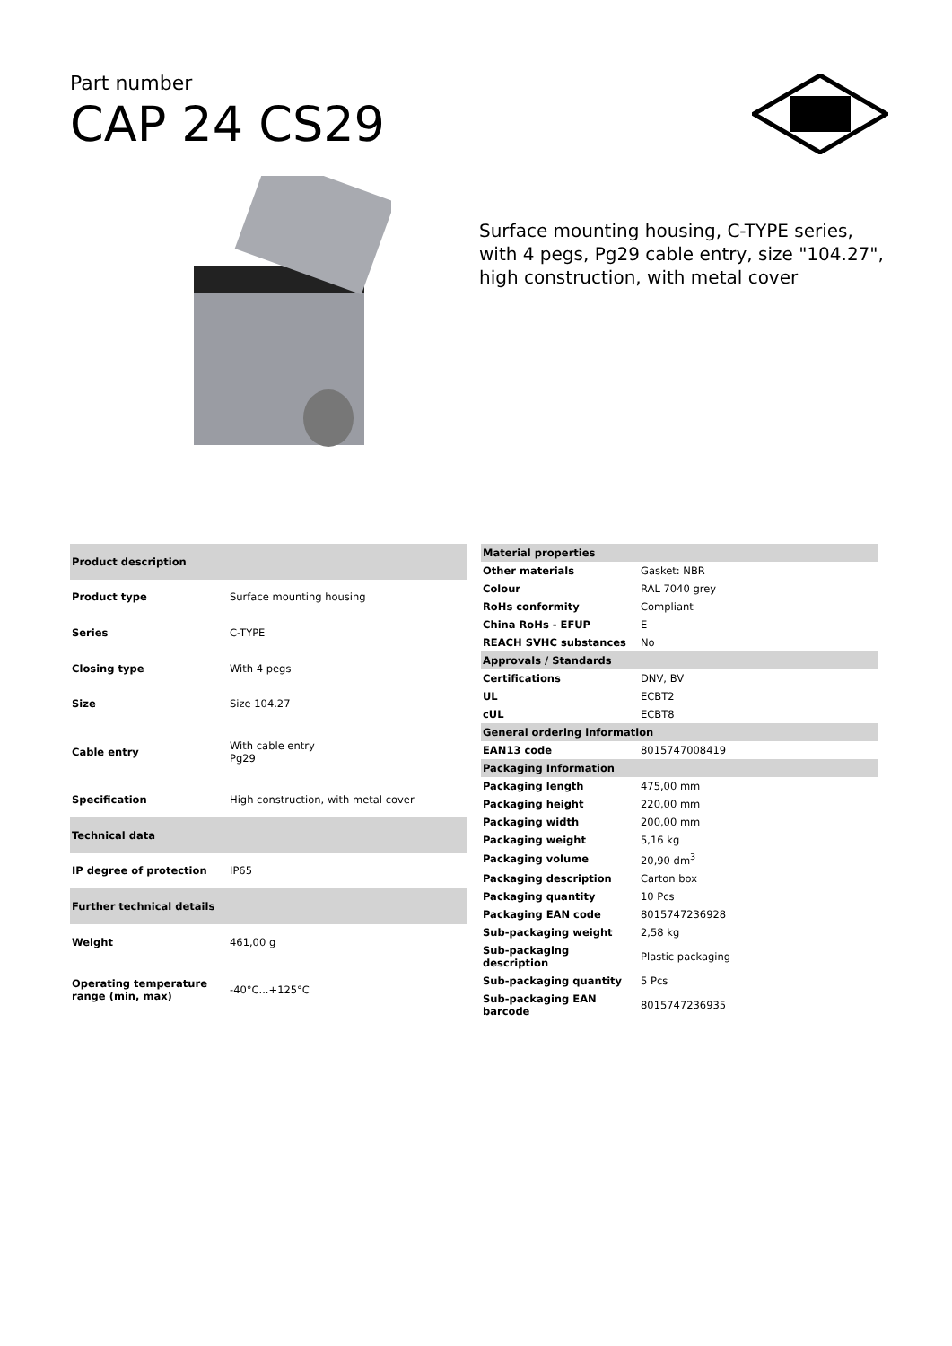Part number
CAP 24 CS29
Surface mounting housing, C-TYPE series, with 4 pegs, Pg29 cable entry, size "104.27", high construction, with metal cover
| Product description | |
| --- | --- |
| Product type | Surface mounting housing |
| Series | C-TYPE |
| Closing type | With 4 pegs |
| Size | Size 104.27 |
| Cable entry | With cable entry Pg29 |
| Specification | High construction, with metal cover |
| Technical data | |
| IP degree of protection | IP65 |
| Further technical details | |
| Weight | 461,00 g |
| Operating temperature range (min, max) | -40°C...+125°C |
| Material properties | |
| --- | --- |
| Other materials | Gasket: NBR |
| Colour | RAL 7040 grey |
| RoHs conformity | Compliant |
| China RoHs - EFUP | E |
| REACH SVHC substances | No |
| Approvals / Standards | |
| Certifications | DNV, BV |
| UL | ECBT2 |
| cUL | ECBT8 |
| General ordering information | |
| EAN13 code | 8015747008419 |
| Packaging Information | |
| Packaging length | 475,00 mm |
| Packaging height | 220,00 mm |
| Packaging width | 200,00 mm |
| Packaging weight | 5,16 kg |
| Packaging volume | 20,90 dm<sup>3</sup> |
| Packaging description | Carton box |
| Packaging quantity | 10 Pcs |
| Packaging EAN code | 8015747236928 |
| Sub-packaging weight | 2,58 kg |
| Sub-packaging description | Plastic packaging |
| Sub-packaging quantity | 5 Pcs |
| Sub-packaging EAN barcode | 8015747236935 |